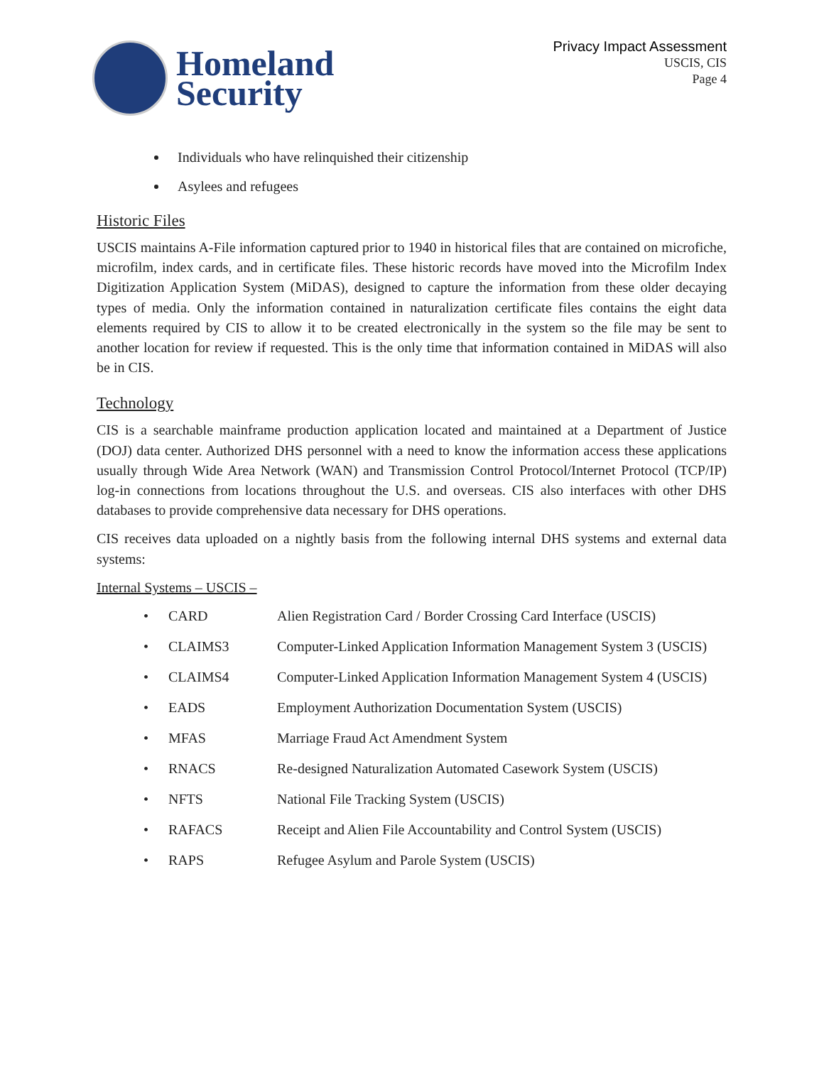Homeland
Security
Privacy Impact Assessment
USCIS, CIS
Page 4
Individuals who have relinquished their citizenship
Asylees and refugees
Historic Files
USCIS maintains A-File information captured prior to 1940 in historical files that are contained on microfiche, microfilm, index cards, and in certificate files. These historic records have moved into the Microfilm Index Digitization Application System (MiDAS), designed to capture the information from these older decaying types of media. Only the information contained in naturalization certificate files contains the eight data elements required by CIS to allow it to be created electronically in the system so the file may be sent to another location for review if requested. This is the only time that information contained in MiDAS will also be in CIS.
Technology
CIS is a searchable mainframe production application located and maintained at a Department of Justice (DOJ) data center. Authorized DHS personnel with a need to know the information access these applications usually through Wide Area Network (WAN) and Transmission Control Protocol/Internet Protocol (TCP/IP) log-in connections from locations throughout the U.S. and overseas. CIS also interfaces with other DHS databases to provide comprehensive data necessary for DHS operations.
CIS receives data uploaded on a nightly basis from the following internal DHS systems and external data systems:
Internal Systems – USCIS –
• CARD Alien Registration Card / Border Crossing Card Interface (USCIS)
• CLAIMS3 Computer-Linked Application Information Management System 3 (USCIS)
• CLAIMS4 Computer-Linked Application Information Management System 4 (USCIS)
• EADS Employment Authorization Documentation System (USCIS)
• MFAS Marriage Fraud Act Amendment System
• RNACS Re-designed Naturalization Automated Casework System (USCIS)
• NFTS National File Tracking System (USCIS)
• RAFACS Receipt and Alien File Accountability and Control System (USCIS)
• RAPS Refugee Asylum and Parole System (USCIS)